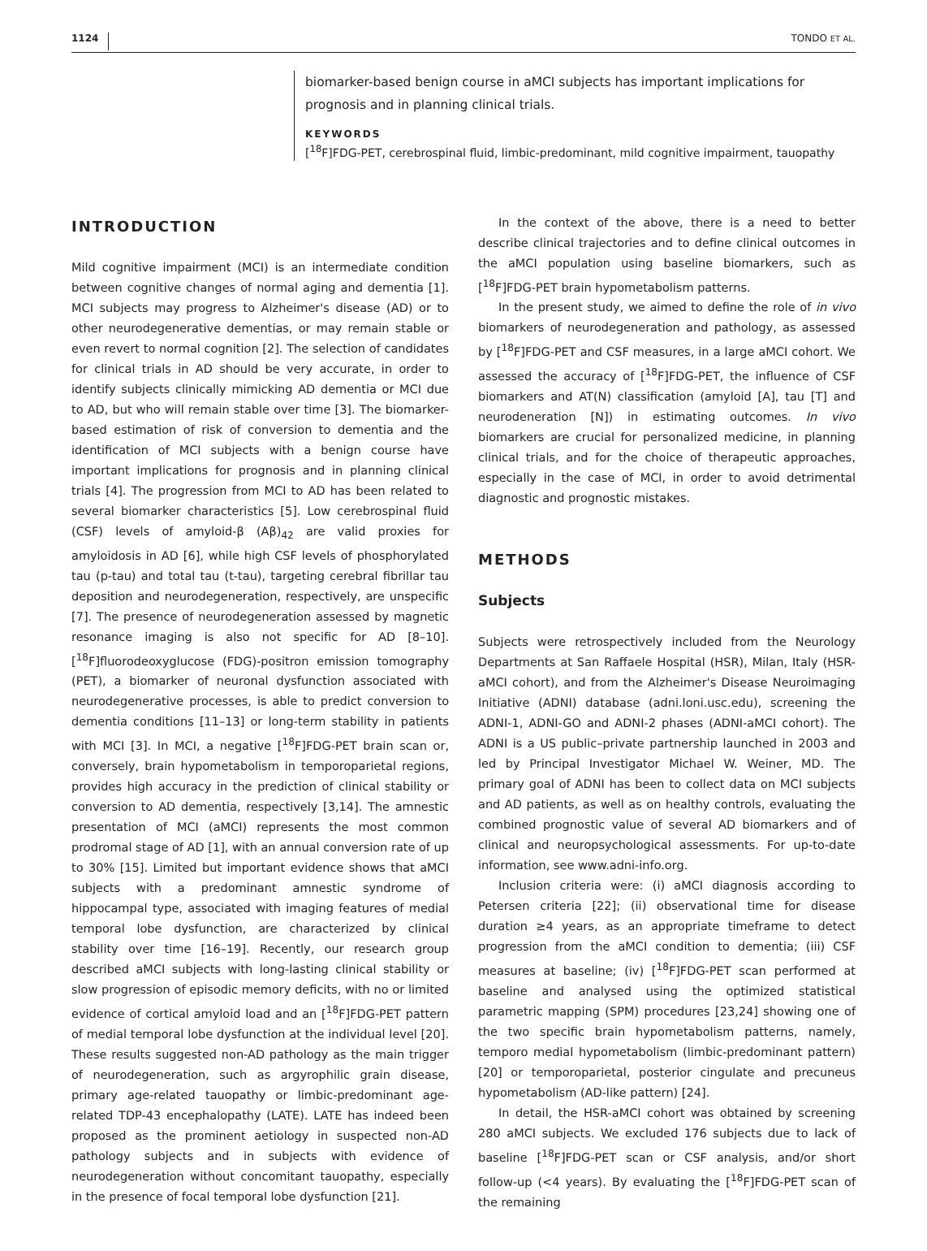1124 TONDO ET AL.
biomarker-based benign course in aMCI subjects has important implications for prognosis and in planning clinical trials.
KEYWORDS
[<sup>18</sup>F]FDG-PET, cerebrospinal fluid, limbic-predominant, mild cognitive impairment, tauopathy
INTRODUCTION
Mild cognitive impairment (MCI) is an intermediate condition between cognitive changes of normal aging and dementia [1]. MCI subjects may progress to Alzheimer's disease (AD) or to other neurodegenerative dementias, or may remain stable or even revert to normal cognition [2]. The selection of candidates for clinical trials in AD should be very accurate, in order to identify subjects clinically mimicking AD dementia or MCI due to AD, but who will remain stable over time [3]. The biomarker-based estimation of risk of conversion to dementia and the identification of MCI subjects with a benign course have important implications for prognosis and in planning clinical trials [4]. The progression from MCI to AD has been related to several biomarker characteristics [5]. Low cerebrospinal fluid (CSF) levels of amyloid-β (Aβ)<sub>42</sub> are valid proxies for amyloidosis in AD [6], while high CSF levels of phosphorylated tau (p-tau) and total tau (t-tau), targeting cerebral fibrillar tau deposition and neurodegeneration, respectively, are unspecific [7]. The presence of neurodegeneration assessed by magnetic resonance imaging is also not specific for AD [8–10]. [<sup>18</sup>F]fluorodeoxyglucose (FDG)-positron emission tomography (PET), a biomarker of neuronal dysfunction associated with neurodegenerative processes, is able to predict conversion to dementia conditions [11–13] or long-term stability in patients with MCI [3]. In MCI, a negative [<sup>18</sup>F]FDG-PET brain scan or, conversely, brain hypometabolism in temporoparietal regions, provides high accuracy in the prediction of clinical stability or conversion to AD dementia, respectively [3,14]. The amnestic presentation of MCI (aMCI) represents the most common prodromal stage of AD [1], with an annual conversion rate of up to 30% [15]. Limited but important evidence shows that aMCI subjects with a predominant amnestic syndrome of hippocampal type, associated with imaging features of medial temporal lobe dysfunction, are characterized by clinical stability over time [16–19]. Recently, our research group described aMCI subjects with long-lasting clinical stability or slow progression of episodic memory deficits, with no or limited evidence of cortical amyloid load and an [<sup>18</sup>F]FDG-PET pattern of medial temporal lobe dysfunction at the individual level [20]. These results suggested non-AD pathology as the main trigger of neurodegeneration, such as argyrophilic grain disease, primary age-related tauopathy or limbic-predominant age-related TDP-43 encephalopathy (LATE). LATE has indeed been proposed as the prominent aetiology in suspected non-AD pathology subjects and in subjects with evidence of neurodegeneration without concomitant tauopathy, especially in the presence of focal temporal lobe dysfunction [21].
In the context of the above, there is a need to better describe clinical trajectories and to define clinical outcomes in the aMCI population using baseline biomarkers, such as [<sup>18</sup>F]FDG-PET brain hypometabolism patterns.
In the present study, we aimed to define the role of in vivo biomarkers of neurodegeneration and pathology, as assessed by [<sup>18</sup>F]FDG-PET and CSF measures, in a large aMCI cohort. We assessed the accuracy of [<sup>18</sup>F]FDG-PET, the influence of CSF biomarkers and AT(N) classification (amyloid [A], tau [T] and neurodeneration [N]) in estimating outcomes. In vivo biomarkers are crucial for personalized medicine, in planning clinical trials, and for the choice of therapeutic approaches, especially in the case of MCI, in order to avoid detrimental diagnostic and prognostic mistakes.
METHODS
Subjects
Subjects were retrospectively included from the Neurology Departments at San Raffaele Hospital (HSR), Milan, Italy (HSR-aMCI cohort), and from the Alzheimer's Disease Neuroimaging Initiative (ADNI) database (adni.loni.usc.edu), screening the ADNI-1, ADNI-GO and ADNI-2 phases (ADNI-aMCI cohort). The ADNI is a US public–private partnership launched in 2003 and led by Principal Investigator Michael W. Weiner, MD. The primary goal of ADNI has been to collect data on MCI subjects and AD patients, as well as on healthy controls, evaluating the combined prognostic value of several AD biomarkers and of clinical and neuropsychological assessments. For up-to-date information, see www.adni-info.org.
Inclusion criteria were: (i) aMCI diagnosis according to Petersen criteria [22]; (ii) observational time for disease duration ≥4 years, as an appropriate timeframe to detect progression from the aMCI condition to dementia; (iii) CSF measures at baseline; (iv) [<sup>18</sup>F]FDG-PET scan performed at baseline and analysed using the optimized statistical parametric mapping (SPM) procedures [23,24] showing one of the two specific brain hypometabolism patterns, namely, temporo medial hypometabolism (limbic-predominant pattern) [20] or temporoparietal, posterior cingulate and precuneus hypometabolism (AD-like pattern) [24].
In detail, the HSR-aMCI cohort was obtained by screening 280 aMCI subjects. We excluded 176 subjects due to lack of baseline [<sup>18</sup>F]FDG-PET scan or CSF analysis, and/or short follow-up (<4 years). By evaluating the [<sup>18</sup>F]FDG-PET scan of the remaining